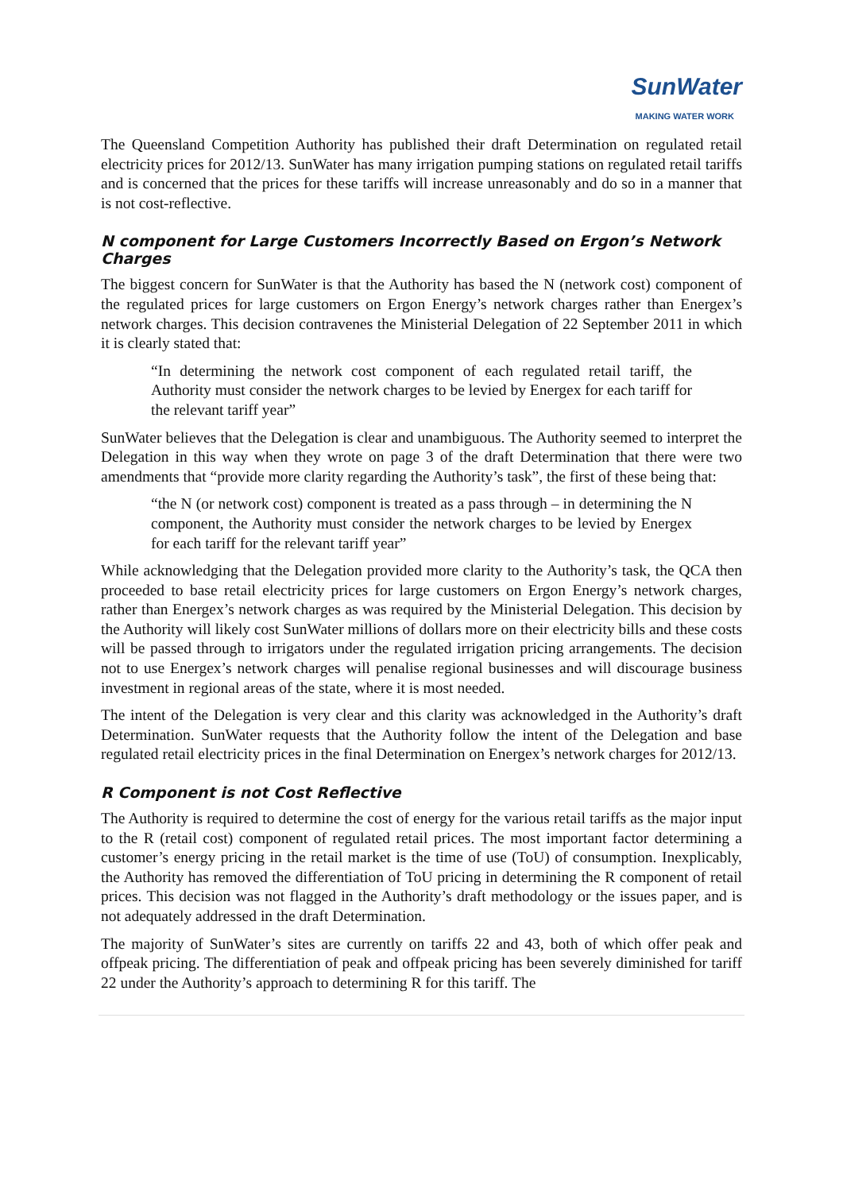SunWater
MAKING WATER WORK
The Queensland Competition Authority has published their draft Determination on regulated retail electricity prices for 2012/13. SunWater has many irrigation pumping stations on regulated retail tariffs and is concerned that the prices for these tariffs will increase unreasonably and do so in a manner that is not cost-reflective.
N component for Large Customers Incorrectly Based on Ergon’s Network Charges
The biggest concern for SunWater is that the Authority has based the N (network cost) component of the regulated prices for large customers on Ergon Energy’s network charges rather than Energex’s network charges. This decision contravenes the Ministerial Delegation of 22 September 2011 in which it is clearly stated that:
“In determining the network cost component of each regulated retail tariff, the Authority must consider the network charges to be levied by Energex for each tariff for the relevant tariff year”
SunWater believes that the Delegation is clear and unambiguous. The Authority seemed to interpret the Delegation in this way when they wrote on page 3 of the draft Determination that there were two amendments that “provide more clarity regarding the Authority’s task”, the first of these being that:
“the N (or network cost) component is treated as a pass through – in determining the N component, the Authority must consider the network charges to be levied by Energex for each tariff for the relevant tariff year”
While acknowledging that the Delegation provided more clarity to the Authority’s task, the QCA then proceeded to base retail electricity prices for large customers on Ergon Energy’s network charges, rather than Energex’s network charges as was required by the Ministerial Delegation. This decision by the Authority will likely cost SunWater millions of dollars more on their electricity bills and these costs will be passed through to irrigators under the regulated irrigation pricing arrangements. The decision not to use Energex’s network charges will penalise regional businesses and will discourage business investment in regional areas of the state, where it is most needed.
The intent of the Delegation is very clear and this clarity was acknowledged in the Authority’s draft Determination. SunWater requests that the Authority follow the intent of the Delegation and base regulated retail electricity prices in the final Determination on Energex’s network charges for 2012/13.
R Component is not Cost Reflective
The Authority is required to determine the cost of energy for the various retail tariffs as the major input to the R (retail cost) component of regulated retail prices. The most important factor determining a customer’s energy pricing in the retail market is the time of use (ToU) of consumption. Inexplicably, the Authority has removed the differentiation of ToU pricing in determining the R component of retail prices. This decision was not flagged in the Authority’s draft methodology or the issues paper, and is not adequately addressed in the draft Determination.
The majority of SunWater’s sites are currently on tariffs 22 and 43, both of which offer peak and offpeak pricing. The differentiation of peak and offpeak pricing has been severely diminished for tariff 22 under the Authority’s approach to determining R for this tariff. The